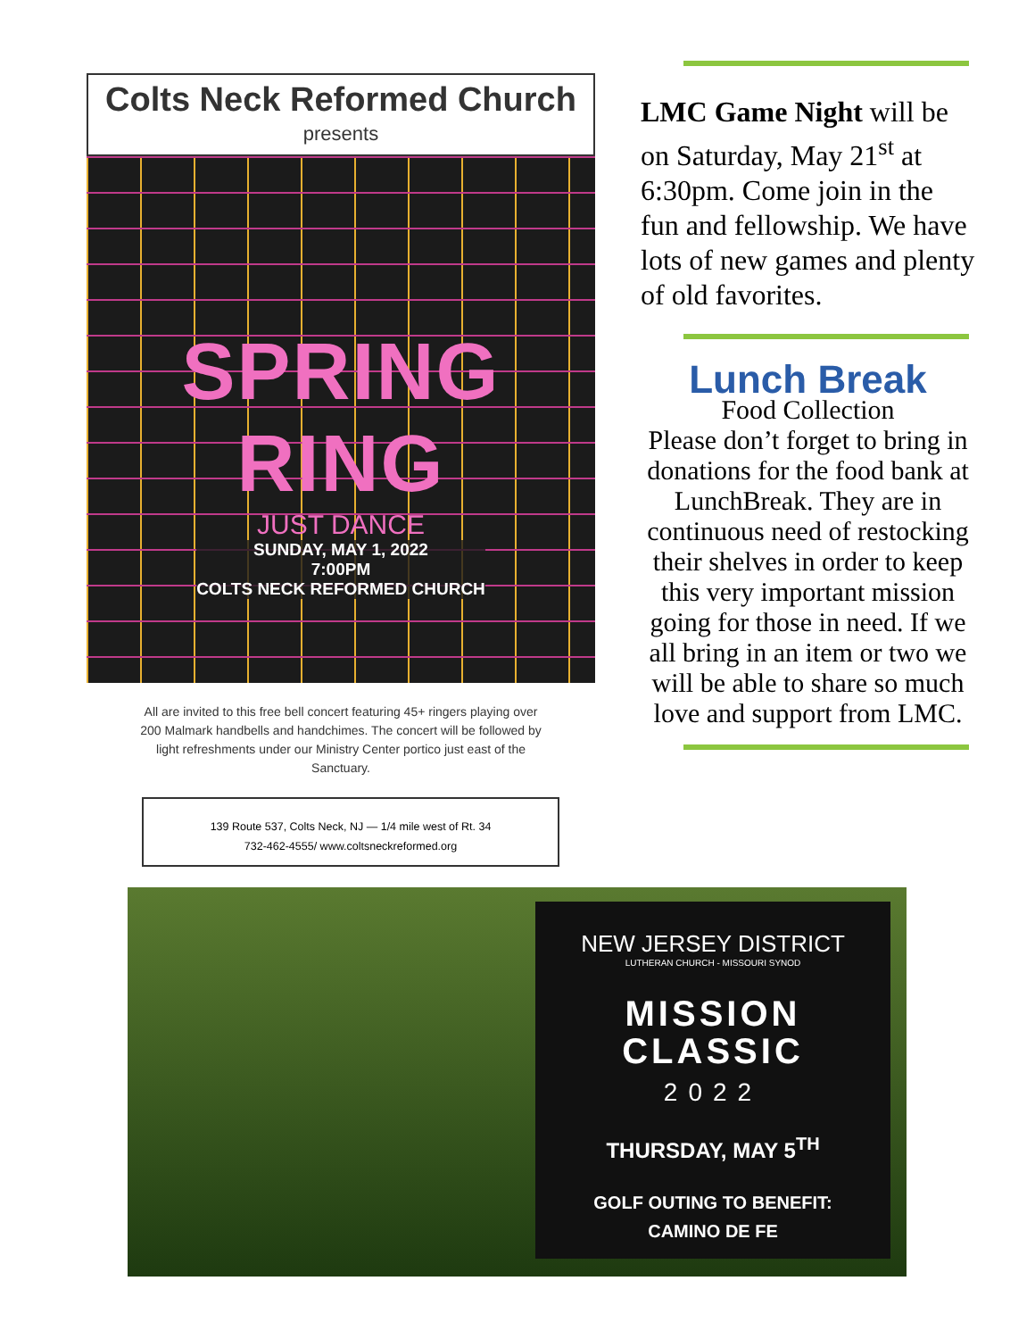Colts Neck Reformed Church
presents
SPRING RING
JUST DANCE
SUNDAY, MAY 1, 2022
7:00PM
COLTS NECK REFORMED CHURCH
All are invited to this free bell concert featuring 45+ ringers playing over 200 Malmark handbells and handchimes. The concert will be followed by light refreshments under our Ministry Center portico just east of the Sanctuary.
139 Route 537, Colts Neck, NJ — 1/4 mile west of Rt. 34
732-462-4555/ www.coltsneckreformed.org
LMC Game Night will be on Saturday, May 21<sup>st</sup> at 6:30pm. Come join in the fun and fellowship. We have lots of new games and plenty of old favorites.
Lunch Break
Food Collection
Please don’t forget to bring in donations for the food bank at LunchBreak. They are in continuous need of restocking their shelves in order to keep this very important mission going for those in need. If we all bring in an item or two we will be able to share so much love and support from LMC.
NEW JERSEY DISTRICT
LUTHERAN CHURCH - MISSOURI SYNOD
MISSION
CLASSIC
2022
THURSDAY, MAY 5<sup>TH</sup>
GOLF OUTING TO BENEFIT:
CAMINO DE FE